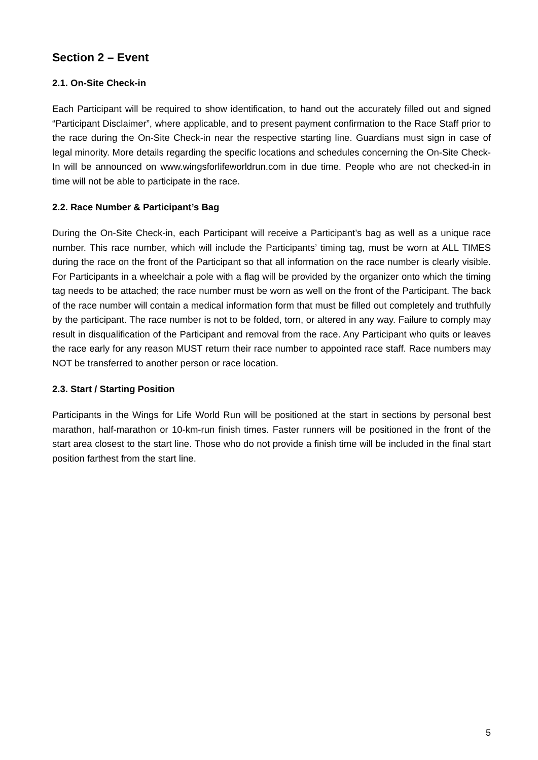Section 2 – Event
2.1. On-Site Check-in
Each Participant will be required to show identification, to hand out the accurately filled out and signed “Participant Disclaimer”, where applicable, and to present payment confirmation to the Race Staff prior to the race during the On-Site Check-in near the respective starting line. Guardians must sign in case of legal minority. More details regarding the specific locations and schedules concerning the On-Site Check-In will be announced on www.wingsforlifeworldrun.com in due time. People who are not checked-in in time will not be able to participate in the race.
2.2. Race Number & Participant’s Bag
During the On-Site Check-in, each Participant will receive a Participant’s bag as well as a unique race number. This race number, which will include the Participants’ timing tag, must be worn at ALL TIMES during the race on the front of the Participant so that all information on the race number is clearly visible. For Participants in a wheelchair a pole with a flag will be provided by the organizer onto which the timing tag needs to be attached; the race number must be worn as well on the front of the Participant. The back of the race number will contain a medical information form that must be filled out completely and truthfully by the participant. The race number is not to be folded, torn, or altered in any way. Failure to comply may result in disqualification of the Participant and removal from the race. Any Participant who quits or leaves the race early for any reason MUST return their race number to appointed race staff. Race numbers may NOT be transferred to another person or race location.
2.3. Start / Starting Position
Participants in the Wings for Life World Run will be positioned at the start in sections by personal best marathon, half-marathon or 10-km-run finish times. Faster runners will be positioned in the front of the start area closest to the start line. Those who do not provide a finish time will be included in the final start position farthest from the start line.
5